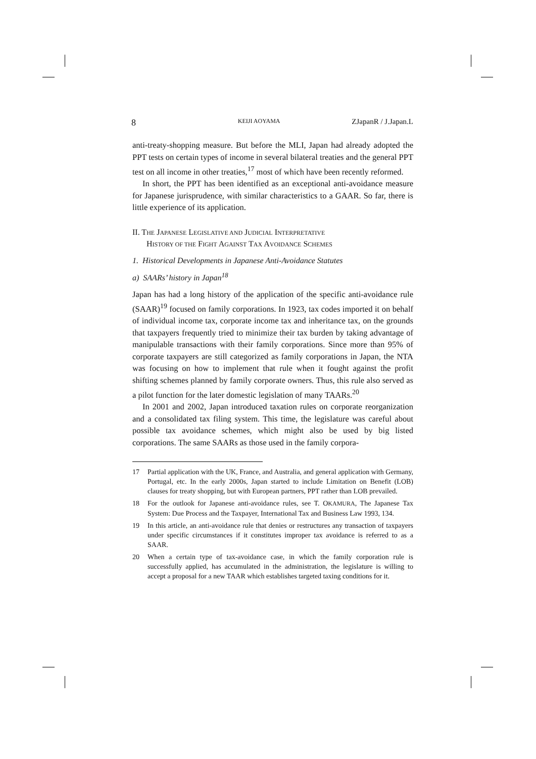8 KEIJI AOYAMA ZJapanR / J.Japan.L
anti-treaty-shopping measure. But before the MLI, Japan had already adopted the PPT tests on certain types of income in several bilateral treaties and the general PPT test on all income in other treaties,<sup>17</sup> most of which have been recently reformed.
In short, the PPT has been identified as an exceptional anti-avoidance measure for Japanese jurisprudence, with similar characteristics to a GAAR. So far, there is little experience of its application.
II. THE JAPANESE LEGISLATIVE AND JUDICIAL INTERPRETATIVE
HISTORY OF THE FIGHT AGAINST TAX AVOIDANCE SCHEMES
1. Historical Developments in Japanese Anti-Avoidance Statutes
a) SAARs’ history in Japan<sup>18</sup>
Japan has had a long history of the application of the specific anti-avoidance rule (SAAR)<sup>19</sup> focused on family corporations. In 1923, tax codes imported it on behalf of individual income tax, corporate income tax and inheritance tax, on the grounds that taxpayers frequently tried to minimize their tax burden by taking advantage of manipulable transactions with their family corporations. Since more than 95% of corporate taxpayers are still categorized as family corporations in Japan, the NTA was focusing on how to implement that rule when it fought against the profit shifting schemes planned by family corporate owners. Thus, this rule also served as a pilot function for the later domestic legislation of many TAARs.<sup>20</sup>
In 2001 and 2002, Japan introduced taxation rules on corporate reorganization and a consolidated tax filing system. This time, the legislature was careful about possible tax avoidance schemes, which might also be used by big listed corporations. The same SAARs as those used in the family corpora-
17 Partial application with the UK, France, and Australia, and general application with Germany, Portugal, etc. In the early 2000s, Japan started to include Limitation on Benefit (LOB) clauses for treaty shopping, but with European partners, PPT rather than LOB prevailed.
18 For the outlook for Japanese anti-avoidance rules, see T. OKAMURA, The Japanese Tax System: Due Process and the Taxpayer, International Tax and Business Law 1993, 134.
19 In this article, an anti-avoidance rule that denies or restructures any transaction of taxpayers under specific circumstances if it constitutes improper tax avoidance is referred to as a SAAR.
20 When a certain type of tax-avoidance case, in which the family corporation rule is successfully applied, has accumulated in the administration, the legislature is willing to accept a proposal for a new TAAR which establishes targeted taxing conditions for it.